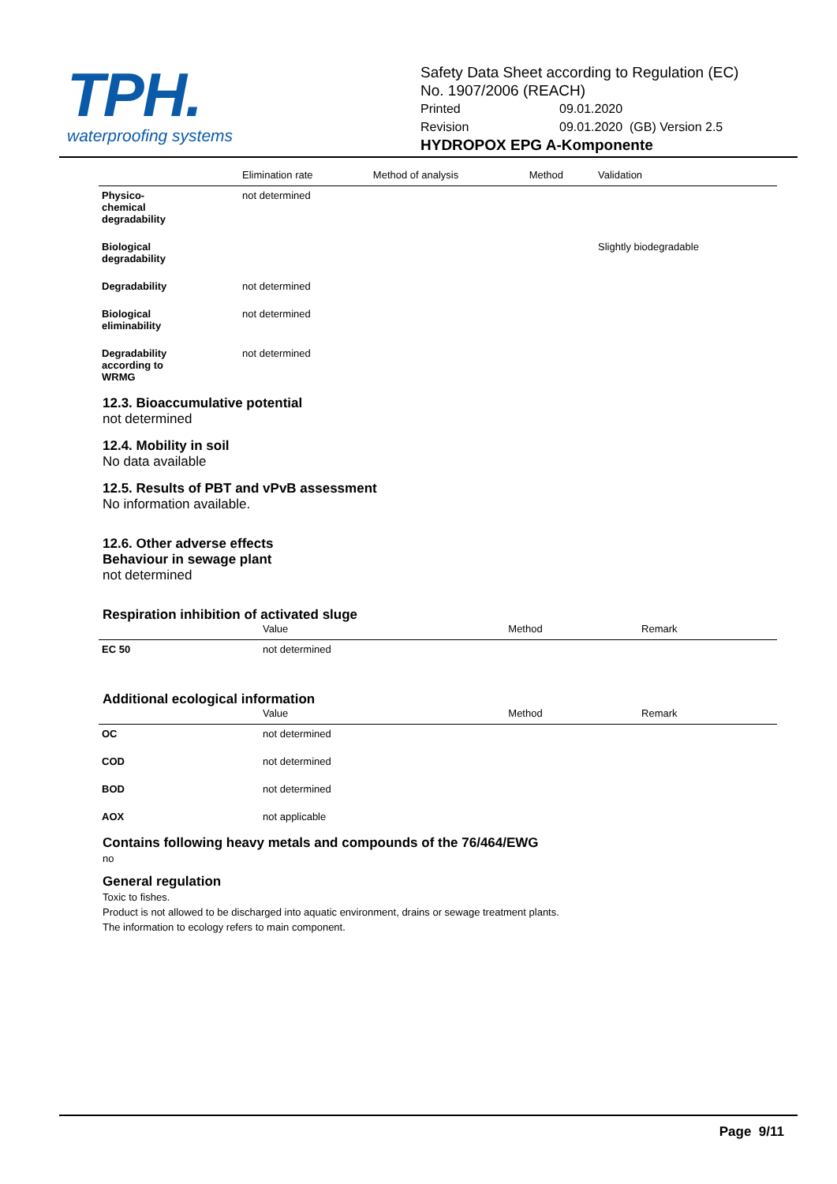TPH.
waterproofing systems
Safety Data Sheet according to Regulation (EC)
No. 1907/2006 (REACH)
| Printed | 09.01.2020 |
| Revision | 09.01.2020 (GB) Version 2.5 |
HYDROPOX EPG A-Komponente
| | Elimination rate | Method of analysis | Method | Validation |
| --- | --- | --- | --- | --- |
| Physico- chemical degradability | not determined | | | |
| Biological degradability | | | | Slightly biodegradable |
| Degradability | not determined | | | |
| Biological eliminability | not determined | | | |
| Degradability according to WRMG | not determined | | | |
12.3. Bioaccumulative potential
not determined
12.4. Mobility in soil
No data available
12.5. Results of PBT and vPvB assessment
No information available.
12.6. Other adverse effects
Behaviour in sewage plant
not determined
Respiration inhibition of activated sluge
| | Value | Method | Remark |
| --- | --- | --- | --- |
| EC 50 | not determined | | |
Additional ecological information
| | Value | Method | Remark |
| --- | --- | --- | --- |
| OC | not determined | | |
| COD | not determined | | |
| BOD | not determined | | |
| AOX | not applicable | | |
Contains following heavy metals and compounds of the 76/464/EWG
no
General regulation
Toxic to fishes.
Product is not allowed to be discharged into aquatic environment, drains or sewage treatment plants.
The information to ecology refers to main component.
Page 9/11